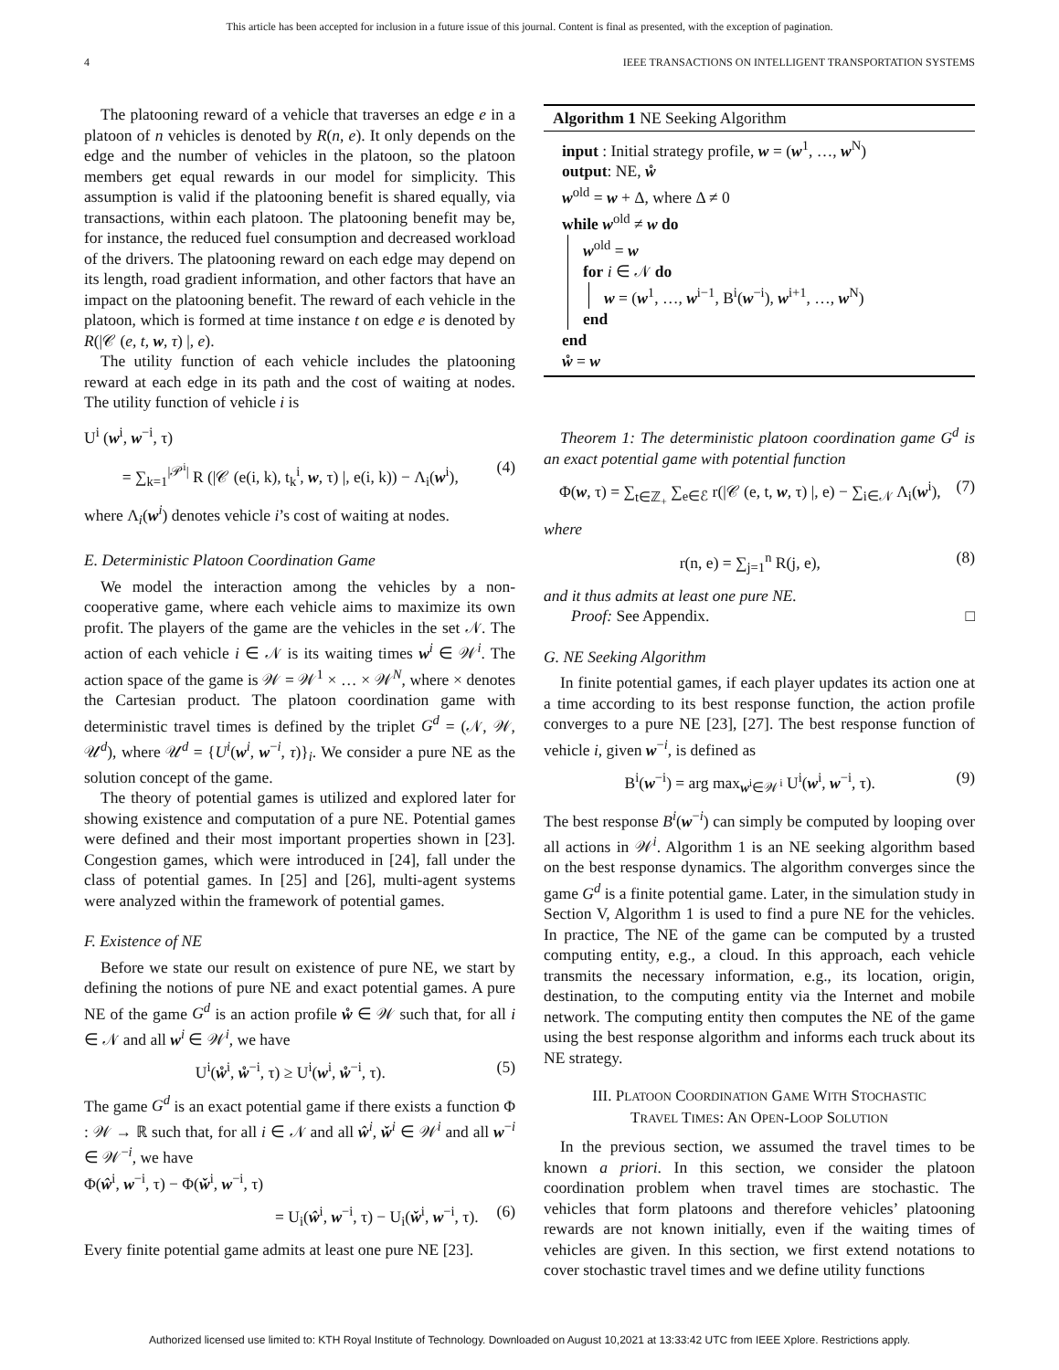This article has been accepted for inclusion in a future issue of this journal. Content is final as presented, with the exception of pagination.
4 IEEE TRANSACTIONS ON INTELLIGENT TRANSPORTATION SYSTEMS
The platooning reward of a vehicle that traverses an edge e in a platoon of n vehicles is denoted by R(n, e). It only depends on the edge and the number of vehicles in the platoon, so the platoon members get equal rewards in our model for simplicity. This assumption is valid if the platooning benefit is shared equally, via transactions, within each platoon. The platooning benefit may be, for instance, the reduced fuel consumption and decreased workload of the drivers. The platooning reward on each edge may depend on its length, road gradient information, and other factors that have an impact on the platooning benefit. The reward of each vehicle in the platoon, which is formed at time instance t on edge e is denoted by R(|𝒞 (e, t, w, τ) |, e).
The utility function of each vehicle includes the platooning reward at each edge in its path and the cost of waiting at nodes. The utility function of vehicle i is
U<sup>i</sup> (w<sup>i</sup>, w<sup>−i</sup>, τ)
= ∑<sub>k=1</sub><sup>|𝒫<sup>i</sup>|</sup> R (|𝒞 (e(i, k), t<sub>k</sub><sup>i</sup>, w, τ) |, e(i, k)) − Λ<sub>i</sub>(w<sup>i</sup>), (4)
where Λ<sub>i</sub>(w<sup>i</sup>) denotes vehicle i’s cost of waiting at nodes.
E. Deterministic Platoon Coordination Game
We model the interaction among the vehicles by a non-cooperative game, where each vehicle aims to maximize its own profit. The players of the game are the vehicles in the set 𝒩. The action of each vehicle i ∈ 𝒩 is its waiting times w<sup>i</sup> ∈ 𝒲<sup>i</sup>. The action space of the game is 𝒲 = 𝒲<sup>1</sup> × … × 𝒲<sup>N</sup>, where × denotes the Cartesian product. The platoon coordination game with deterministic travel times is defined by the triplet G<sup>d</sup> = (𝒩, 𝒲, 𝒰<sup>d</sup>), where 𝒰<sup>d</sup> = {U<sup>i</sup>(w<sup>i</sup>, w<sup>−i</sup>, τ)}<sub>i</sub>. We consider a pure NE as the solution concept of the game.
The theory of potential games is utilized and explored later for showing existence and computation of a pure NE. Potential games were defined and their most important properties shown in [23]. Congestion games, which were introduced in [24], fall under the class of potential games. In [25] and [26], multi-agent systems were analyzed within the framework of potential games.
F. Existence of NE
Before we state our result on existence of pure NE, we start by defining the notions of pure NE and exact potential games. A pure NE of the game G<sup>d</sup> is an action profile ẘ ∈ 𝒲 such that, for all i ∈ 𝒩 and all w<sup>i</sup> ∈ 𝒲<sup>i</sup>, we have
U<sup>i</sup>(ẘ<sup>i</sup>, ẘ<sup>−i</sup>, τ) ≥ U<sup>i</sup>(w<sup>i</sup>, ẘ<sup>−i</sup>, τ). (5)
The game G<sup>d</sup> is an exact potential game if there exists a function Φ : 𝒲 → ℝ such that, for all i ∈ 𝒩 and all ŵ<sup>i</sup>, w̌<sup>i</sup> ∈ 𝒲<sup>i</sup> and all w<sup>−i</sup> ∈ 𝒲<sup>−i</sup>, we have
Φ(ŵ<sup>i</sup>, w<sup>−i</sup>, τ) − Φ(w̌<sup>i</sup>, w<sup>−i</sup>, τ)
= U<sub>i</sub>(ŵ<sup>i</sup>, w<sup>−i</sup>, τ) − U<sub>i</sub>(w̌<sup>i</sup>, w<sup>−i</sup>, τ). (6)
Every finite potential game admits at least one pure NE [23].
Algorithm 1 NE Seeking Algorithm
input : Initial strategy profile, w = (w<sup>1</sup>, …, w<sup>N</sup>)
output: NE, ẘ
w<sup>old</sup> = w + Δ, where Δ ≠ 0
while w<sup>old</sup> ≠ w do
w<sup>old</sup> = w
for i ∈ 𝒩 do
w = (w<sup>1</sup>, …, w<sup>i−1</sup>, B<sup>i</sup>(w<sup>−i</sup>), w<sup>i+1</sup>, …, w<sup>N</sup>)
end
end
ẘ = w
Theorem 1: The deterministic platoon coordination game G<sup>d</sup> is an exact potential game with potential function
Φ(w, τ) = ∑<sub>t∈ℤ<sub>+</sub></sub> ∑<sub>e∈ℰ</sub> r(|𝒞 (e, t, w, τ) |, e) − ∑<sub>i∈𝒩</sub> Λ<sub>i</sub>(w<sup>i</sup>), (7)
where
r(n, e) = ∑<sub>j=1</sub><sup>n</sup> R(j, e), (8)
and it thus admits at least one pure NE.
Proof: See Appendix. □
G. NE Seeking Algorithm
In finite potential games, if each player updates its action one at a time according to its best response function, the action profile converges to a pure NE [23], [27]. The best response function of vehicle i, given w<sup>−i</sup>, is defined as
B<sup>i</sup>(w<sup>−i</sup>) = arg max<sub>w<sup>i</sup>∈𝒲<sup>i</sup></sub> U<sup>i</sup>(w<sup>i</sup>, w<sup>−i</sup>, τ). (9)
The best response B<sup>i</sup>(w<sup>−i</sup>) can simply be computed by looping over all actions in 𝒲<sup>i</sup>. Algorithm 1 is an NE seeking algorithm based on the best response dynamics. The algorithm converges since the game G<sup>d</sup> is a finite potential game. Later, in the simulation study in Section V, Algorithm 1 is used to find a pure NE for the vehicles. In practice, The NE of the game can be computed by a trusted computing entity, e.g., a cloud. In this approach, each vehicle transmits the necessary information, e.g., its location, origin, destination, to the computing entity via the Internet and mobile network. The computing entity then computes the NE of the game using the best response algorithm and informs each truck about its NE strategy.
III. PLATOON COORDINATION GAME WITH STOCHASTIC
TRAVEL TIMES: AN OPEN-LOOP SOLUTION
In the previous section, we assumed the travel times to be known a priori. In this section, we consider the platoon coordination problem when travel times are stochastic. The vehicles that form platoons and therefore vehicles’ platooning rewards are not known initially, even if the waiting times of vehicles are given. In this section, we first extend notations to cover stochastic travel times and we define utility functions
Authorized licensed use limited to: KTH Royal Institute of Technology. Downloaded on August 10,2021 at 13:33:42 UTC from IEEE Xplore. Restrictions apply.